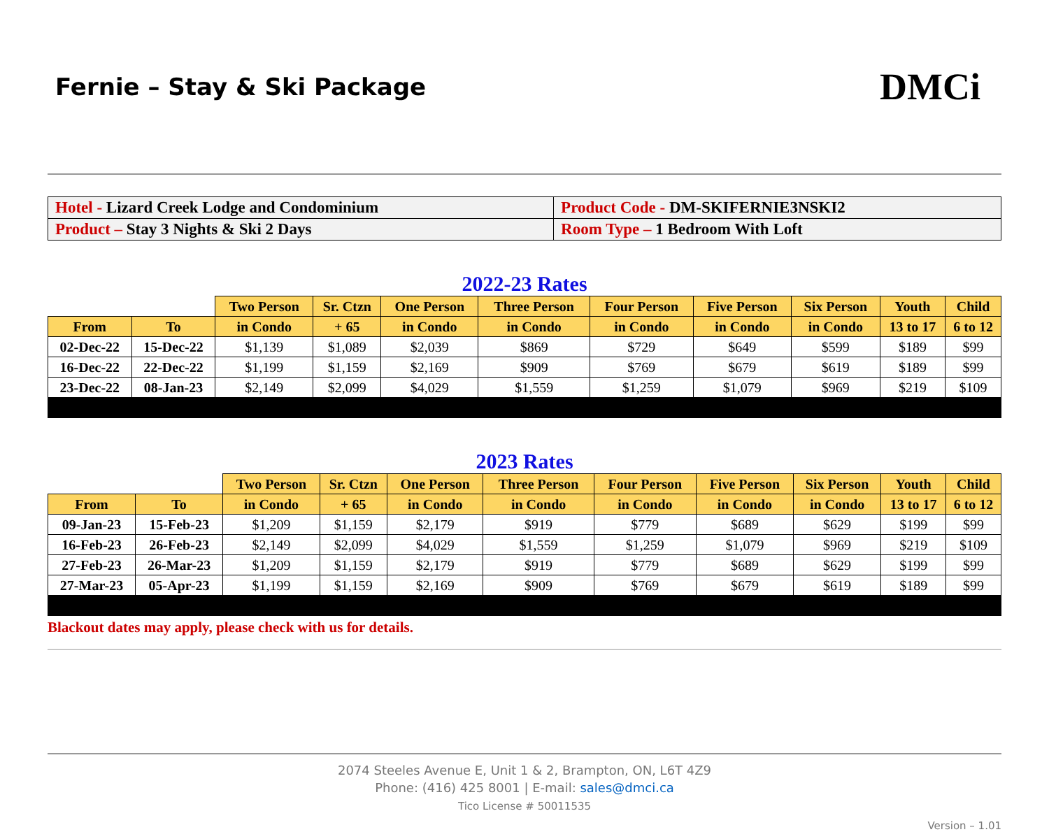Fernie – Stay & Ski Package
DMCi
| Hotel - Lizard Creek Lodge and Condominium | Product Code - DM-SKIFERNIE3NSKI2 |
| Product – Stay 3 Nights & Ski 2 Days | Room Type – 1 Bedroom With Loft |
2022-23 Rates
| | | Two Person | Sr. Ctzn | One Person | Three Person | Four Person | Five Person | Six Person | Youth | Child |
| --- | --- | --- | --- | --- | --- | --- | --- | --- | --- | --- |
| From | To | in Condo | + 65 | in Condo | in Condo | in Condo | in Condo | in Condo | 13 to 17 | 6 to 12 |
| 02-Dec-22 | 15-Dec-22 | $1,139 | $1,089 | $2,039 | $869 | $729 | $649 | $599 | $189 | $99 |
| 16-Dec-22 | 22-Dec-22 | $1,199 | $1,159 | $2,169 | $909 | $769 | $679 | $619 | $189 | $99 |
| 23-Dec-22 | 08-Jan-23 | $2,149 | $2,099 | $4,029 | $1,559 | $1,259 | $1,079 | $969 | $219 | $109 |
2023 Rates
| | | Two Person | Sr. Ctzn | One Person | Three Person | Four Person | Five Person | Six Person | Youth | Child |
| --- | --- | --- | --- | --- | --- | --- | --- | --- | --- | --- |
| From | To | in Condo | + 65 | in Condo | in Condo | in Condo | in Condo | in Condo | 13 to 17 | 6 to 12 |
| 09-Jan-23 | 15-Feb-23 | $1,209 | $1,159 | $2,179 | $919 | $779 | $689 | $629 | $199 | $99 |
| 16-Feb-23 | 26-Feb-23 | $2,149 | $2,099 | $4,029 | $1,559 | $1,259 | $1,079 | $969 | $219 | $109 |
| 27-Feb-23 | 26-Mar-23 | $1,209 | $1,159 | $2,179 | $919 | $779 | $689 | $629 | $199 | $99 |
| 27-Mar-23 | 05-Apr-23 | $1,199 | $1,159 | $2,169 | $909 | $769 | $679 | $619 | $189 | $99 |
Blackout dates may apply, please check with us for details.
2074 Steeles Avenue E, Unit 1 & 2, Brampton, ON, L6T 4Z9
Phone: (416) 425 8001 | E-mail: sales@dmci.ca
Tico License # 50011535
Version – 1.01